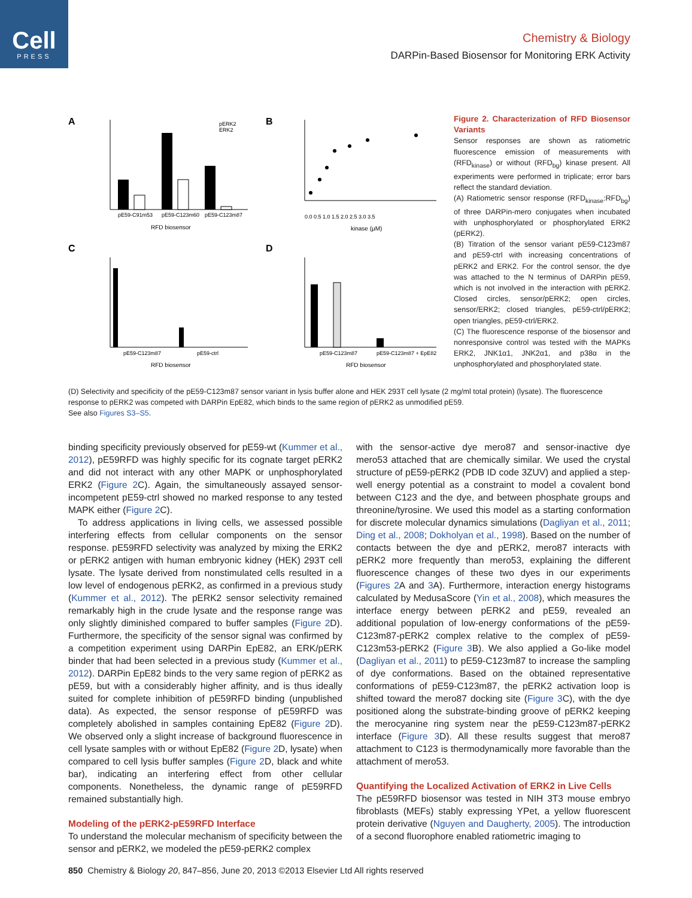Cell
PRESS
Chemistry & Biology
DARPin-Based Biosensor for Monitoring ERK Activity
A
B
C
D
pE59-C91m53
pE59-C123m60
pE59-C123m87
RFD biosensor
pERK2
ERK2
0.0 0.5 1.0 1.5 2.0 2.5 3.0 3.5
kinase (μM)
pE59-C123m87
pE59-ctrl
RFD biosensor
pE59-C123m87
pE59-C123m87 + EpE82
RFD biosensor
Figure 2. Characterization of RFD Biosensor Variants
Sensor responses are shown as ratiometric fluorescence emission of measurements with (RFD<sub>kinase</sub>) or without (RFD<sub>bg</sub>) kinase present. All experiments were performed in triplicate; error bars reflect the standard deviation.
(A) Ratiometric sensor response (RFD<sub>kinase</sub>:RFD<sub>bg</sub>) of three DARPin-mero conjugates when incubated with unphosphorylated or phosphorylated ERK2 (pERK2).
(B) Titration of the sensor variant pE59-C123m87 and pE59-ctrl with increasing concentrations of pERK2 and ERK2. For the control sensor, the dye was attached to the N terminus of DARPin pE59, which is not involved in the interaction with pERK2. Closed circles, sensor/pERK2; open circles, sensor/ERK2; closed triangles, pE59-ctrl/pERK2; open triangles, pE59-ctrl/ERK2.
(C) The fluorescence response of the biosensor and nonresponsive control was tested with the MAPKs ERK2, JNK1α1, JNK2α1, and p38α in the unphosphorylated and phosphorylated state.
(D) Selectivity and specificity of the pE59-C123m87 sensor variant in lysis buffer alone and HEK 293T cell lysate (2 mg/ml total protein) (lysate). The fluorescence response to pERK2 was competed with DARPin EpE82, which binds to the same region of pERK2 as unmodified pE59.
See also Figures S3–S5.
binding specificity previously observed for pE59-wt (Kummer et al., 2012), pE59RFD was highly specific for its cognate target pERK2 and did not interact with any other MAPK or unphosphorylated ERK2 (Figure 2 C). Again, the simultaneously assayed sensor-incompetent pE59-ctrl showed no marked response to any tested MAPK either (Figure 2 C).
To address applications in living cells, we assessed possible interfering effects from cellular components on the sensor response. pE59RFD selectivity was analyzed by mixing the ERK2 or pERK2 antigen with human embryonic kidney (HEK) 293T cell lysate. The lysate derived from nonstimulated cells resulted in a low level of endogenous pERK2, as confirmed in a previous study (Kummer et al., 2012). The pERK2 sensor selectivity remained remarkably high in the crude lysate and the response range was only slightly diminished compared to buffer samples (Figure 2 D). Furthermore, the specificity of the sensor signal was confirmed by a competition experiment using DARPin EpE82, an ERK/pERK binder that had been selected in a previous study (Kummer et al., 2012). DARPin EpE82 binds to the very same region of pERK2 as pE59, but with a considerably higher affinity, and is thus ideally suited for complete inhibition of pE59RFD binding (unpublished data). As expected, the sensor response of pE59RFD was completely abolished in samples containing EpE82 (Figure 2 D). We observed only a slight increase of background fluorescence in cell lysate samples with or without EpE82 (Figure 2 D, lysate) when compared to cell lysis buffer samples (Figure 2 D, black and white bar), indicating an interfering effect from other cellular components. Nonetheless, the dynamic range of pE59RFD remained substantially high.
Modeling of the pERK2-pE59RFD Interface
To understand the molecular mechanism of specificity between the sensor and pERK2, we modeled the pE59-pERK2 complex
with the sensor-active dye mero87 and sensor-inactive dye mero53 attached that are chemically similar. We used the crystal structure of pE59-pERK2 (PDB ID code 3ZUV) and applied a step-well energy potential as a constraint to model a covalent bond between C123 and the dye, and between phosphate groups and threonine/tyrosine. We used this model as a starting conformation for discrete molecular dynamics simulations (Dagliyan et al., 2011; Ding et al., 2008; Dokholyan et al., 1998). Based on the number of contacts between the dye and pERK2, mero87 interacts with pERK2 more frequently than mero53, explaining the different fluorescence changes of these two dyes in our experiments (Figures 2 A and 3 A). Furthermore, interaction energy histograms calculated by MedusaScore (Yin et al., 2008), which measures the interface energy between pERK2 and pE59, revealed an additional population of low-energy conformations of the pE59-C123m87-pERK2 complex relative to the complex of pE59-C123m53-pERK2 (Figure 3 B). We also applied a Go-like model (Dagliyan et al., 2011) to pE59-C123m87 to increase the sampling of dye conformations. Based on the obtained representative conformations of pE59-C123m87, the pERK2 activation loop is shifted toward the mero87 docking site (Figure 3 C), with the dye positioned along the substrate-binding groove of pERK2 keeping the merocyanine ring system near the pE59-C123m87-pERK2 interface (Figure 3 D). All these results suggest that mero87 attachment to C123 is thermodynamically more favorable than the attachment of mero53.
Quantifying the Localized Activation of ERK2 in Live Cells
The pE59RFD biosensor was tested in NIH 3T3 mouse embryo fibroblasts (MEFs) stably expressing YPet, a yellow fluorescent protein derivative (Nguyen and Daugherty, 2005). The introduction of a second fluorophore enabled ratiometric imaging to
850 Chemistry & Biology 20, 847–856, June 20, 2013 ©2013 Elsevier Ltd All rights reserved